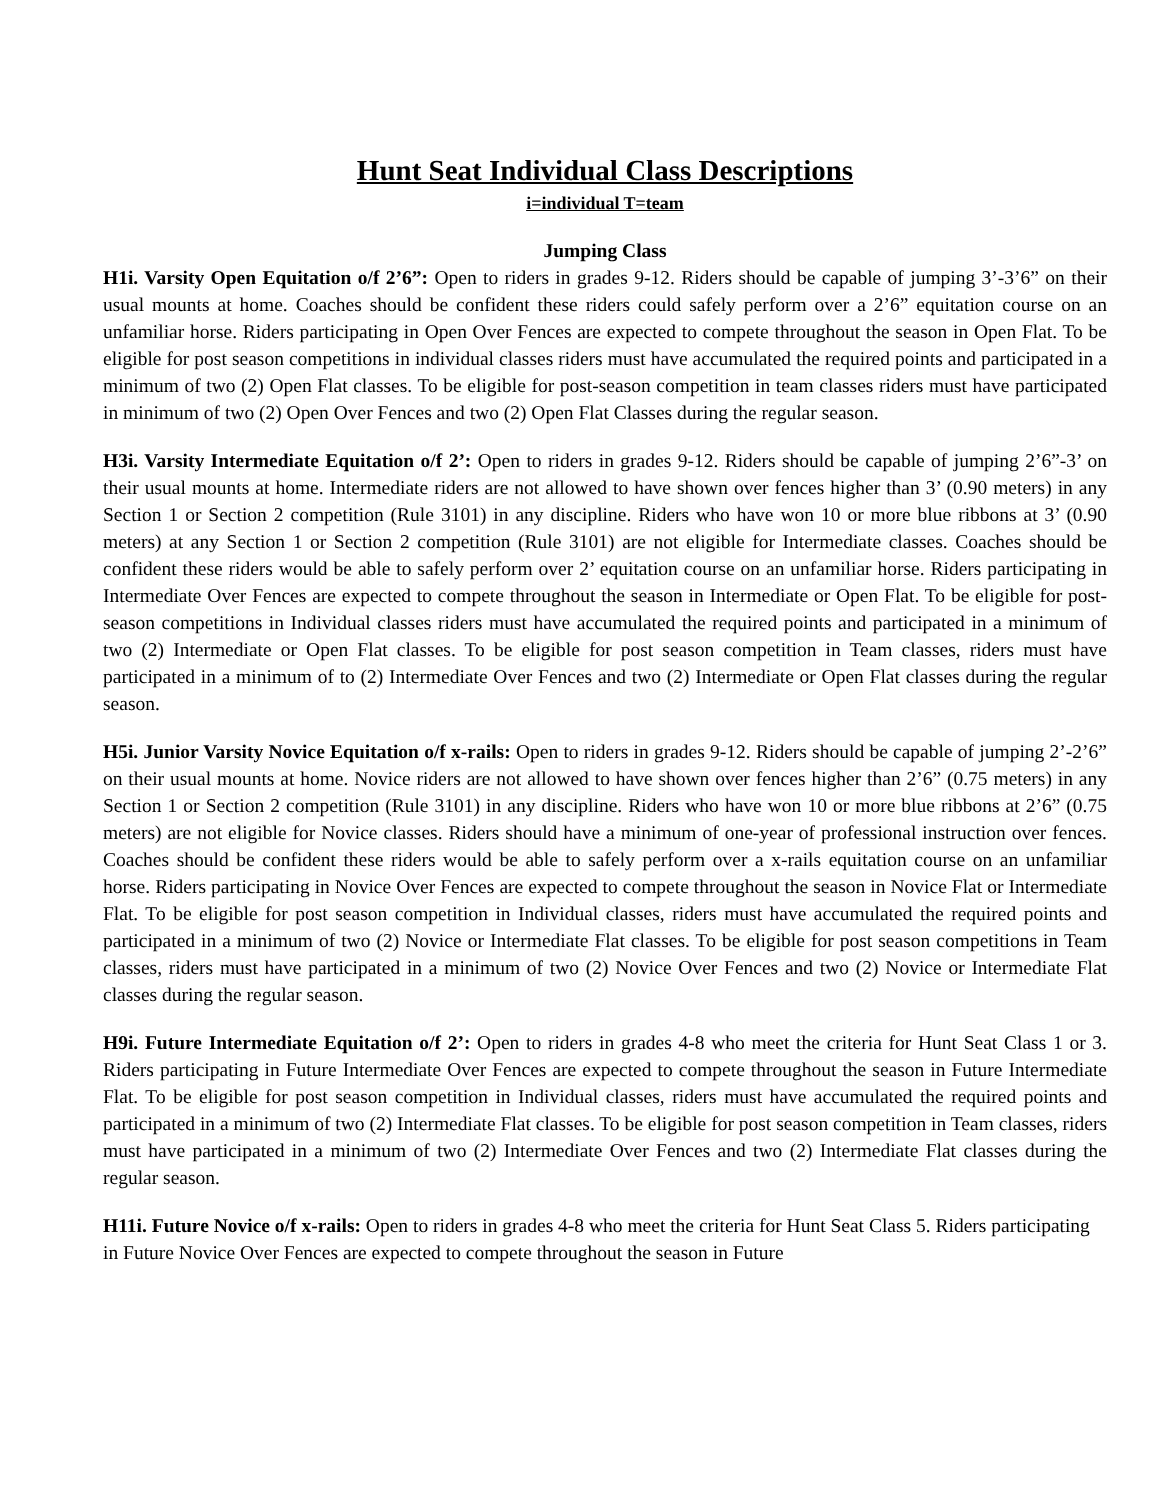Hunt Seat Individual Class Descriptions
i=individual T=team
Jumping Class
H1i. Varsity Open Equitation o/f 2’6”: Open to riders in grades 9-12. Riders should be capable of jumping 3’-3’6” on their usual mounts at home. Coaches should be confident these riders could safely perform over a 2’6” equitation course on an unfamiliar horse. Riders participating in Open Over Fences are expected to compete throughout the season in Open Flat. To be eligible for post season competitions in individual classes riders must have accumulated the required points and participated in a minimum of two (2) Open Flat classes. To be eligible for post-season competition in team classes riders must have participated in minimum of two (2) Open Over Fences and two (2) Open Flat Classes during the regular season.
H3i. Varsity Intermediate Equitation o/f 2’: Open to riders in grades 9-12. Riders should be capable of jumping 2’6”-3’ on their usual mounts at home. Intermediate riders are not allowed to have shown over fences higher than 3’ (0.90 meters) in any Section 1 or Section 2 competition (Rule 3101) in any discipline. Riders who have won 10 or more blue ribbons at 3’ (0.90 meters) at any Section 1 or Section 2 competition (Rule 3101) are not eligible for Intermediate classes. Coaches should be confident these riders would be able to safely perform over 2’ equitation course on an unfamiliar horse. Riders participating in Intermediate Over Fences are expected to compete throughout the season in Intermediate or Open Flat. To be eligible for post-season competitions in Individual classes riders must have accumulated the required points and participated in a minimum of two (2) Intermediate or Open Flat classes. To be eligible for post season competition in Team classes, riders must have participated in a minimum of to (2) Intermediate Over Fences and two (2) Intermediate or Open Flat classes during the regular season.
H5i. Junior Varsity Novice Equitation o/f x-rails: Open to riders in grades 9-12. Riders should be capable of jumping 2’-2’6” on their usual mounts at home. Novice riders are not allowed to have shown over fences higher than 2’6” (0.75 meters) in any Section 1 or Section 2 competition (Rule 3101) in any discipline. Riders who have won 10 or more blue ribbons at 2’6” (0.75 meters) are not eligible for Novice classes. Riders should have a minimum of one-year of professional instruction over fences. Coaches should be confident these riders would be able to safely perform over a x-rails equitation course on an unfamiliar horse. Riders participating in Novice Over Fences are expected to compete throughout the season in Novice Flat or Intermediate Flat. To be eligible for post season competition in Individual classes, riders must have accumulated the required points and participated in a minimum of two (2) Novice or Intermediate Flat classes. To be eligible for post season competitions in Team classes, riders must have participated in a minimum of two (2) Novice Over Fences and two (2) Novice or Intermediate Flat classes during the regular season.
H9i. Future Intermediate Equitation o/f 2’: Open to riders in grades 4-8 who meet the criteria for Hunt Seat Class 1 or 3. Riders participating in Future Intermediate Over Fences are expected to compete throughout the season in Future Intermediate Flat. To be eligible for post season competition in Individual classes, riders must have accumulated the required points and participated in a minimum of two (2) Intermediate Flat classes. To be eligible for post season competition in Team classes, riders must have participated in a minimum of two (2) Intermediate Over Fences and two (2) Intermediate Flat classes during the regular season.
H11i. Future Novice o/f x-rails: Open to riders in grades 4-8 who meet the criteria for Hunt Seat Class 5. Riders participating in Future Novice Over Fences are expected to compete throughout the season in Future